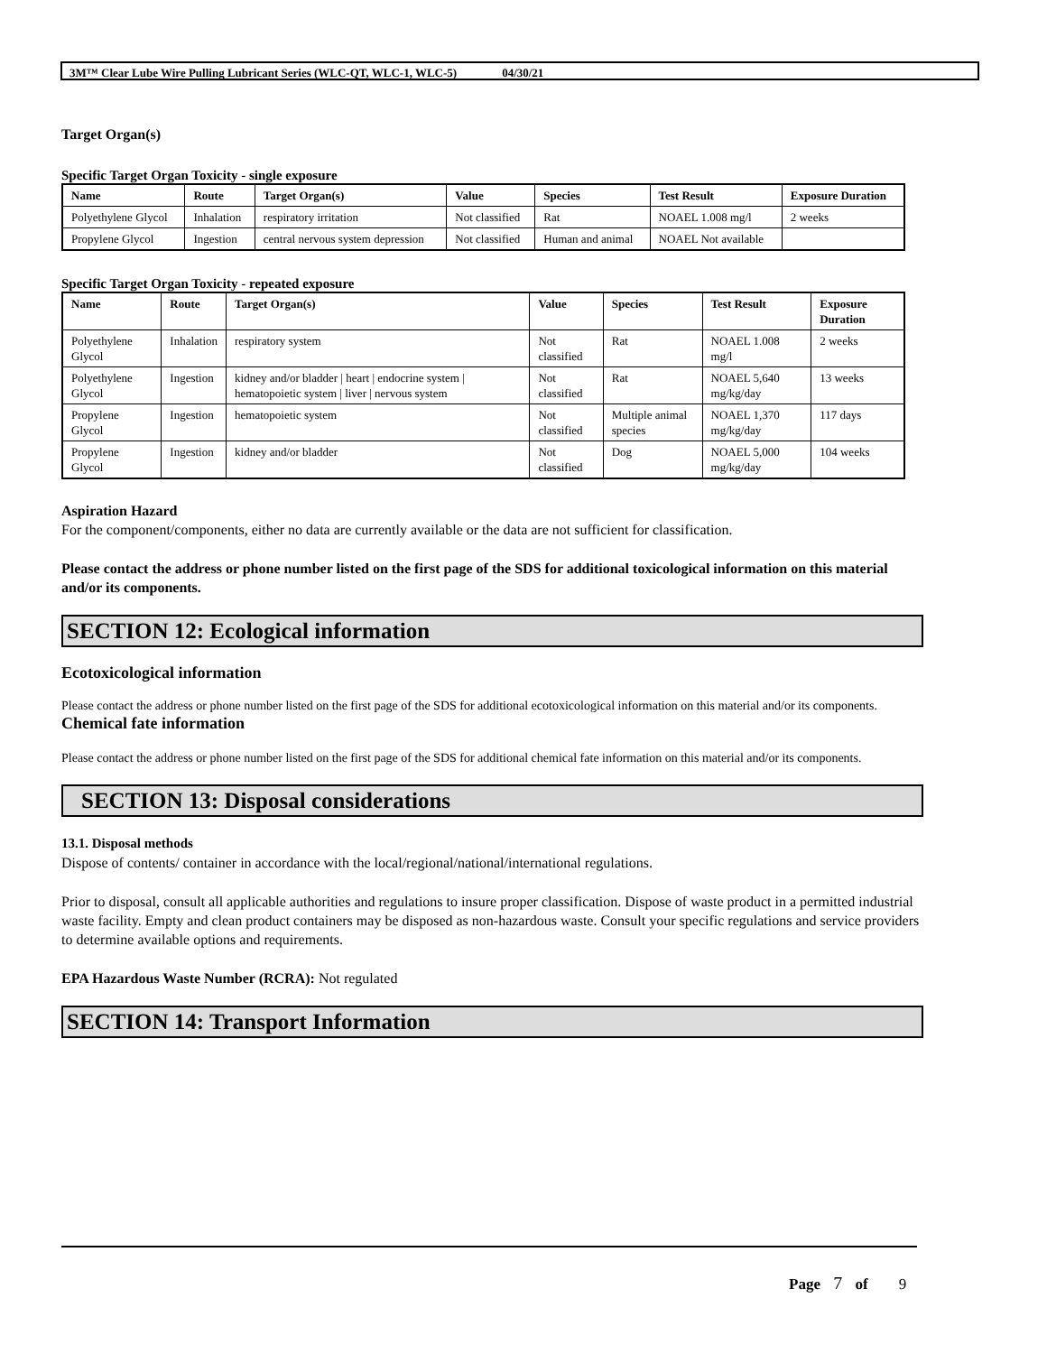3M™ Clear Lube Wire Pulling Lubricant Series (WLC-QT, WLC-1, WLC-5) 04/30/21
Target Organ(s)
Specific Target Organ Toxicity - single exposure
| Name | Route | Target Organ(s) | Value | Species | Test Result | Exposure Duration |
| --- | --- | --- | --- | --- | --- | --- |
| Polyethylene Glycol | Inhalation | respiratory irritation | Not classified | Rat | NOAEL 1.008 mg/l | 2 weeks |
| Propylene Glycol | Ingestion | central nervous system depression | Not classified | Human and animal | NOAEL Not available | |
Specific Target Organ Toxicity - repeated exposure
| Name | Route | Target Organ(s) | Value | Species | Test Result | Exposure Duration |
| --- | --- | --- | --- | --- | --- | --- |
| Polyethylene Glycol | Inhalation | respiratory system | Not classified | Rat | NOAEL 1.008 mg/l | 2 weeks |
| Polyethylene Glycol | Ingestion | kidney and/or bladder / heart / endocrine system / hematopoietic system / liver / nervous system | Not classified | Rat | NOAEL 5,640 mg/kg/day | 13 weeks |
| Propylene Glycol | Ingestion | hematopoietic system | Not classified | Multiple animal species | NOAEL 1,370 mg/kg/day | 117 days |
| Propylene Glycol | Ingestion | kidney and/or bladder | Not classified | Dog | NOAEL 5,000 mg/kg/day | 104 weeks |
Aspiration Hazard
For the component/components, either no data are currently available or the data are not sufficient for classification.
Please contact the address or phone number listed on the first page of the SDS for additional toxicological information on this material and/or its components.
SECTION 12: Ecological information
Ecotoxicological information
Please contact the address or phone number listed on the first page of the SDS for additional ecotoxicological information on this material and/or its components.
Chemical fate information
Please contact the address or phone number listed on the first page of the SDS for additional chemical fate information on this material and/or its components.
SECTION 13: Disposal considerations
13.1. Disposal methods
Dispose of contents/ container in accordance with the local/regional/national/international regulations.
Prior to disposal, consult all applicable authorities and regulations to insure proper classification. Dispose of waste product in a permitted industrial waste facility. Empty and clean product containers may be disposed as non-hazardous waste. Consult your specific regulations and service providers to determine available options and requirements.
EPA Hazardous Waste Number (RCRA): Not regulated
SECTION 14: Transport Information
Page 7 of 9